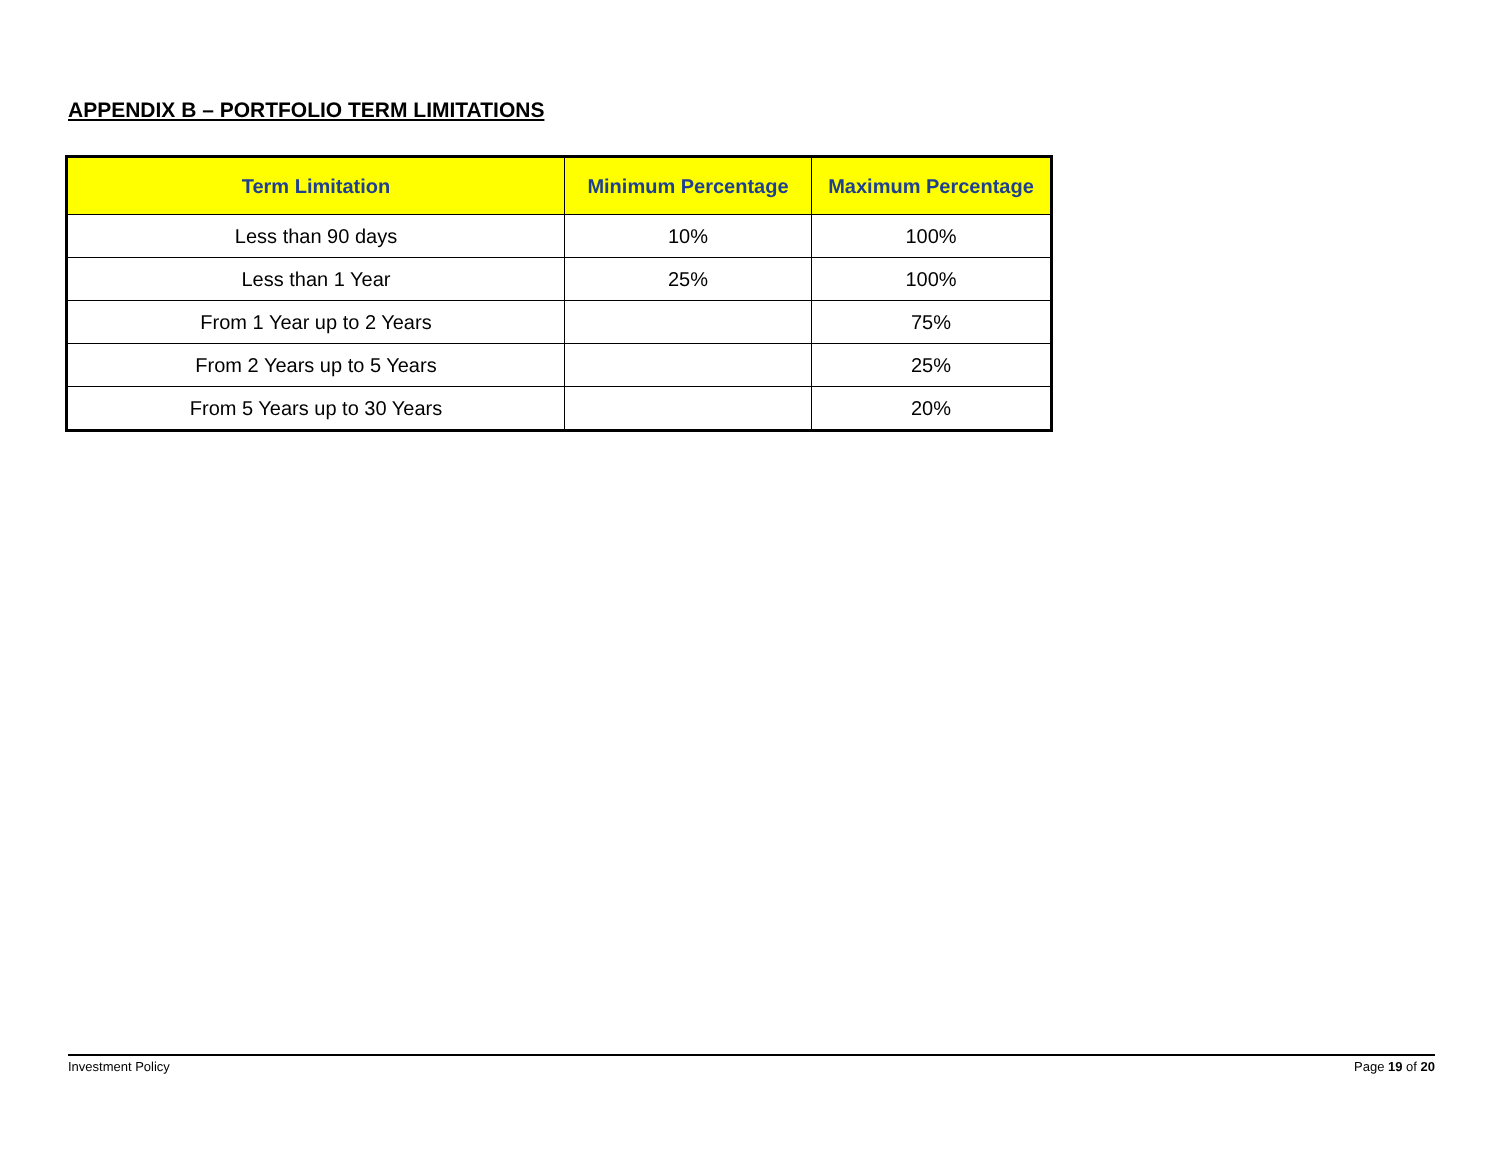APPENDIX B – PORTFOLIO TERM LIMITATIONS
| Term Limitation | Minimum Percentage | Maximum Percentage |
| --- | --- | --- |
| Less than 90 days | 10% | 100% |
| Less than 1 Year | 25% | 100% |
| From 1 Year up to 2 Years | | 75% |
| From 2 Years up to 5 Years | | 25% |
| From 5 Years up to 30 Years | | 20% |
Investment Policy Page 19 of 20